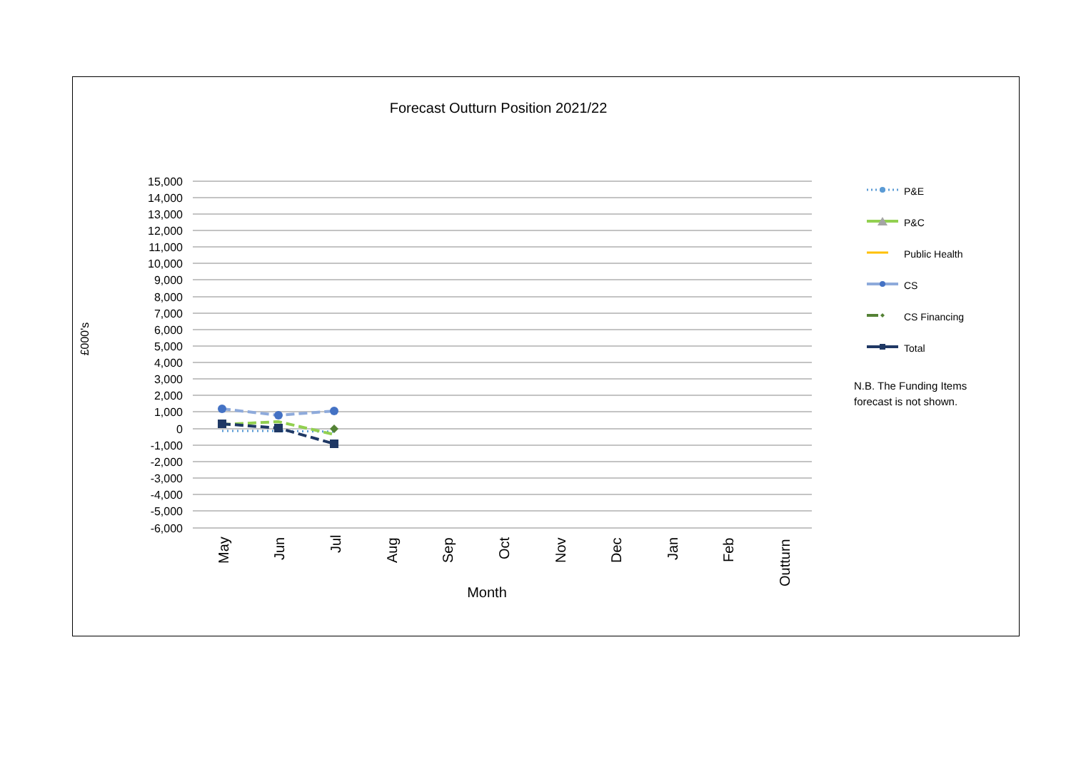Forecast Outturn Position 2021/22
15,000
14,000
13,000
12,000
11,000
10,000
9,000
8,000
7,000
6,000
5,000
4,000
3,000
2,000
1,000
0
-1,000
-2,000
-3,000
-4,000
-5,000
-6,000
£000's
May
Jun
Jul
Aug
Sep
Oct
Nov
Dec
Jan
Feb
Outturn
Month
P&E
P&C
Public Health
CS
CS Financing
Total
N.B. The Funding Items
forecast is not shown.